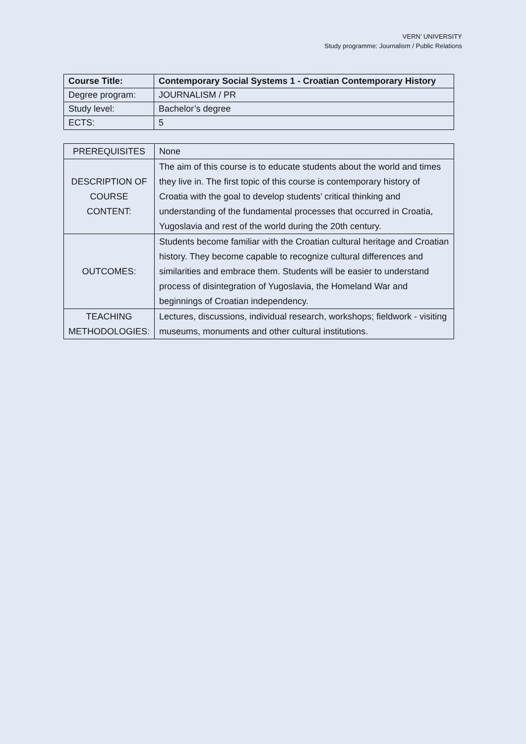VERN’ UNIVERSITY
Study programme: Journalism / Public Relations
| Course Title: | Contemporary Social Systems 1 - Croatian Contemporary History |
| --- | --- |
| Degree program: | JOURNALISM / PR |
| Study level: | Bachelor’s degree |
| ECTS: | 5 |
| PREREQUISITES | None |
| DESCRIPTION OF COURSE CONTENT: | The aim of this course is to educate students about the world and times they live in. The first topic of this course is contemporary history of Croatia with the goal to develop students’ critical thinking and understanding of the fundamental processes that occurred in Croatia, Yugoslavia and rest of the world during the 20th century. |
| OUTCOMES: | Students become familiar with the Croatian cultural heritage and Croatian history. They become capable to recognize cultural differences and similarities and embrace them. Students will be easier to understand process of disintegration of Yugoslavia, the Homeland War and beginnings of Croatian independency. |
| TEACHING METHODOLOGIES: | Lectures, discussions, individual research, workshops; fieldwork - visiting museums, monuments and other cultural institutions. |